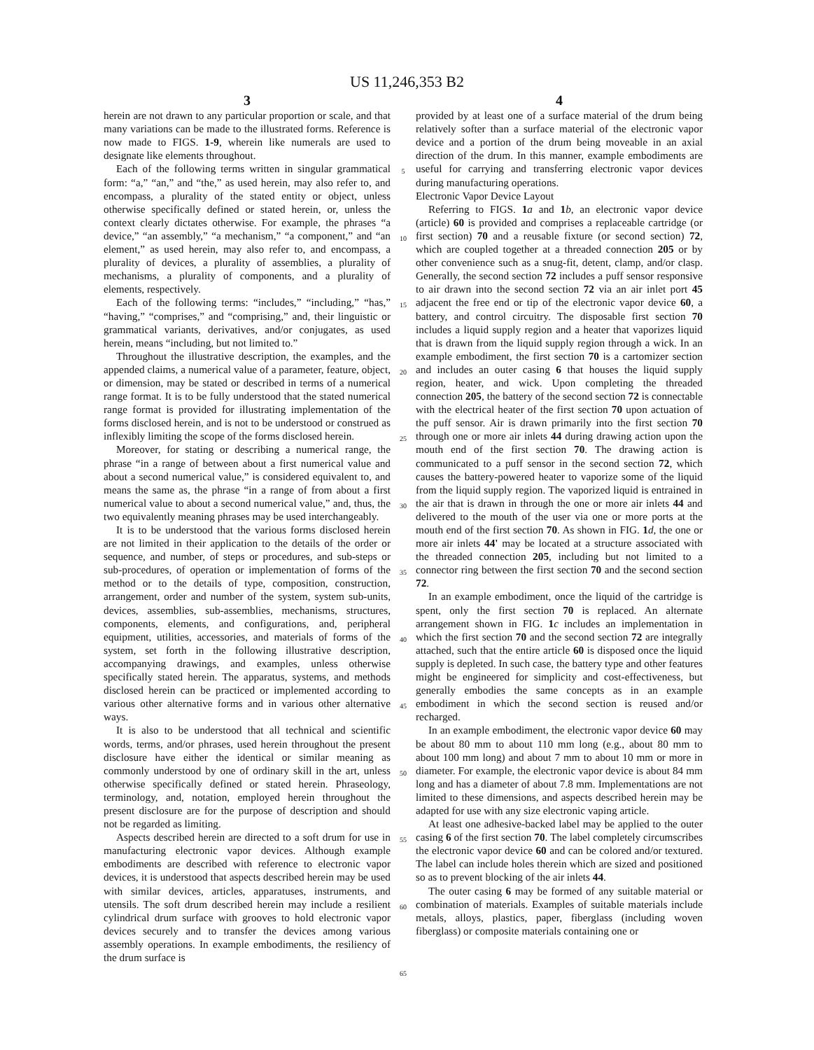US 11,246,353 B2
3
herein are not drawn to any particular proportion or scale, and that many variations can be made to the illustrated forms. Reference is now made to FIGS. 1-9, wherein like numerals are used to designate like elements throughout.
Each of the following terms written in singular grammatical form: “a,” “an,” and “the,” as used herein, may also refer to, and encompass, a plurality of the stated entity or object, unless otherwise specifically defined or stated herein, or, unless the context clearly dictates otherwise. For example, the phrases “a device,” “an assembly,” “a mechanism,” “a component,” and “an element,” as used herein, may also refer to, and encompass, a plurality of devices, a plurality of assemblies, a plurality of mechanisms, a plurality of components, and a plurality of elements, respectively.
Each of the following terms: “includes,” “including,” “has,” “having,” “comprises,” and “comprising,” and, their linguistic or grammatical variants, derivatives, and/or conjugates, as used herein, means “including, but not limited to.”
Throughout the illustrative description, the examples, and the appended claims, a numerical value of a parameter, feature, object, or dimension, may be stated or described in terms of a numerical range format. It is to be fully understood that the stated numerical range format is provided for illustrating implementation of the forms disclosed herein, and is not to be understood or construed as inflexibly limiting the scope of the forms disclosed herein.
Moreover, for stating or describing a numerical range, the phrase “in a range of between about a first numerical value and about a second numerical value,” is considered equivalent to, and means the same as, the phrase “in a range of from about a first numerical value to about a second numerical value,” and, thus, the two equivalently meaning phrases may be used interchangeably.
It is to be understood that the various forms disclosed herein are not limited in their application to the details of the order or sequence, and number, of steps or procedures, and sub-steps or sub-procedures, of operation or implementation of forms of the method or to the details of type, composition, construction, arrangement, order and number of the system, system sub-units, devices, assemblies, sub-assemblies, mechanisms, structures, components, elements, and configurations, and, peripheral equipment, utilities, accessories, and materials of forms of the system, set forth in the following illustrative description, accompanying drawings, and examples, unless otherwise specifically stated herein. The apparatus, systems, and methods disclosed herein can be practiced or implemented according to various other alternative forms and in various other alternative ways.
It is also to be understood that all technical and scientific words, terms, and/or phrases, used herein throughout the present disclosure have either the identical or similar meaning as commonly understood by one of ordinary skill in the art, unless otherwise specifically defined or stated herein. Phraseology, terminology, and, notation, employed herein throughout the present disclosure are for the purpose of description and should not be regarded as limiting.
Aspects described herein are directed to a soft drum for use in manufacturing electronic vapor devices. Although example embodiments are described with reference to electronic vapor devices, it is understood that aspects described herein may be used with similar devices, articles, apparatuses, instruments, and utensils. The soft drum described herein may include a resilient cylindrical drum surface with grooves to hold electronic vapor devices securely and to transfer the devices among various assembly operations. In example embodiments, the resiliency of the drum surface is
5
10
15
20
25
30
35
40
45
50
55
60
65
4
provided by at least one of a surface material of the drum being relatively softer than a surface material of the electronic vapor device and a portion of the drum being moveable in an axial direction of the drum. In this manner, example embodiments are useful for carrying and transferring electronic vapor devices during manufacturing operations.
Electronic Vapor Device Layout
Referring to FIGS. 1 a and 1 b, an electronic vapor device (article) 60 is provided and comprises a replaceable cartridge (or first section) 70 and a reusable fixture (or second section) 72, which are coupled together at a threaded connection 205 or by other convenience such as a snug-fit, detent, clamp, and/or clasp. Generally, the second section 72 includes a puff sensor responsive to air drawn into the second section 72 via an air inlet port 45 adjacent the free end or tip of the electronic vapor device 60, a battery, and control circuitry. The disposable first section 70 includes a liquid supply region and a heater that vaporizes liquid that is drawn from the liquid supply region through a wick. In an example embodiment, the first section 70 is a cartomizer section and includes an outer casing 6 that houses the liquid supply region, heater, and wick. Upon completing the threaded connection 205, the battery of the second section 72 is connectable with the electrical heater of the first section 70 upon actuation of the puff sensor. Air is drawn primarily into the first section 70 through one or more air inlets 44 during drawing action upon the mouth end of the first section 70. The drawing action is communicated to a puff sensor in the second section 72, which causes the battery-powered heater to vaporize some of the liquid from the liquid supply region. The vaporized liquid is entrained in the air that is drawn in through the one or more air inlets 44 and delivered to the mouth of the user via one or more ports at the mouth end of the first section 70. As shown in FIG. 1 d, the one or more air inlets 44' may be located at a structure associated with the threaded connection 205, including but not limited to a connector ring between the first section 70 and the second section 72.
In an example embodiment, once the liquid of the cartridge is spent, only the first section 70 is replaced. An alternate arrangement shown in FIG. 1 c includes an implementation in which the first section 70 and the second section 72 are integrally attached, such that the entire article 60 is disposed once the liquid supply is depleted. In such case, the battery type and other features might be engineered for simplicity and cost-effectiveness, but generally embodies the same concepts as in an example embodiment in which the second section is reused and/or recharged.
In an example embodiment, the electronic vapor device 60 may be about 80 mm to about 110 mm long (e.g., about 80 mm to about 100 mm long) and about 7 mm to about 10 mm or more in diameter. For example, the electronic vapor device is about 84 mm long and has a diameter of about 7.8 mm. Implementations are not limited to these dimensions, and aspects described herein may be adapted for use with any size electronic vaping article.
At least one adhesive-backed label may be applied to the outer casing 6 of the first section 70. The label completely circumscribes the electronic vapor device 60 and can be colored and/or textured. The label can include holes therein which are sized and positioned so as to prevent blocking of the air inlets 44.
The outer casing 6 may be formed of any suitable material or combination of materials. Examples of suitable materials include metals, alloys, plastics, paper, fiberglass (including woven fiberglass) or composite materials containing one or